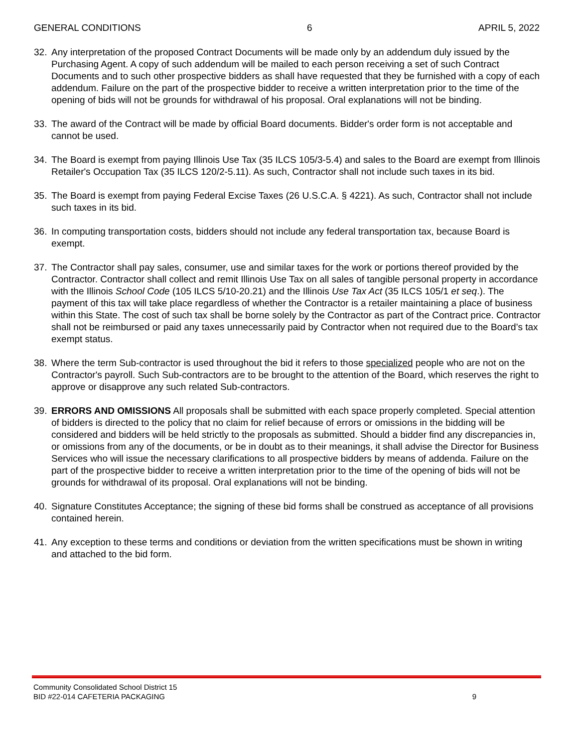GENERAL CONDITIONS 6 APRIL 5, 2022
32. Any interpretation of the proposed Contract Documents will be made only by an addendum duly issued by the Purchasing Agent. A copy of such addendum will be mailed to each person receiving a set of such Contract Documents and to such other prospective bidders as shall have requested that they be furnished with a copy of each addendum. Failure on the part of the prospective bidder to receive a written interpretation prior to the time of the opening of bids will not be grounds for withdrawal of his proposal. Oral explanations will not be binding.
33. The award of the Contract will be made by official Board documents. Bidder's order form is not acceptable and cannot be used.
34. The Board is exempt from paying Illinois Use Tax (35 ILCS 105/3-5.4) and sales to the Board are exempt from Illinois Retailer's Occupation Tax (35 ILCS 120/2-5.11). As such, Contractor shall not include such taxes in its bid.
35. The Board is exempt from paying Federal Excise Taxes (26 U.S.C.A. § 4221). As such, Contractor shall not include such taxes in its bid.
36. In computing transportation costs, bidders should not include any federal transportation tax, because Board is exempt.
37. The Contractor shall pay sales, consumer, use and similar taxes for the work or portions thereof provided by the Contractor. Contractor shall collect and remit Illinois Use Tax on all sales of tangible personal property in accordance with the Illinois School Code (105 ILCS 5/10-20.21) and the Illinois Use Tax Act (35 ILCS 105/1 et seq.). The payment of this tax will take place regardless of whether the Contractor is a retailer maintaining a place of business within this State. The cost of such tax shall be borne solely by the Contractor as part of the Contract price. Contractor shall not be reimbursed or paid any taxes unnecessarily paid by Contractor when not required due to the Board’s tax exempt status.
38. Where the term Sub-contractor is used throughout the bid it refers to those specialized people who are not on the Contractor's payroll. Such Sub-contractors are to be brought to the attention of the Board, which reserves the right to approve or disapprove any such related Sub-contractors.
39. ERRORS AND OMISSIONS All proposals shall be submitted with each space properly completed. Special attention of bidders is directed to the policy that no claim for relief because of errors or omissions in the bidding will be considered and bidders will be held strictly to the proposals as submitted. Should a bidder find any discrepancies in, or omissions from any of the documents, or be in doubt as to their meanings, it shall advise the Director for Business Services who will issue the necessary clarifications to all prospective bidders by means of addenda. Failure on the part of the prospective bidder to receive a written interpretation prior to the time of the opening of bids will not be grounds for withdrawal of its proposal. Oral explanations will not be binding.
40. Signature Constitutes Acceptance; the signing of these bid forms shall be construed as acceptance of all provisions contained herein.
41. Any exception to these terms and conditions or deviation from the written specifications must be shown in writing and attached to the bid form.
Community Consolidated School District 15
BID #22-014 CAFETERIA PACKAGING 9